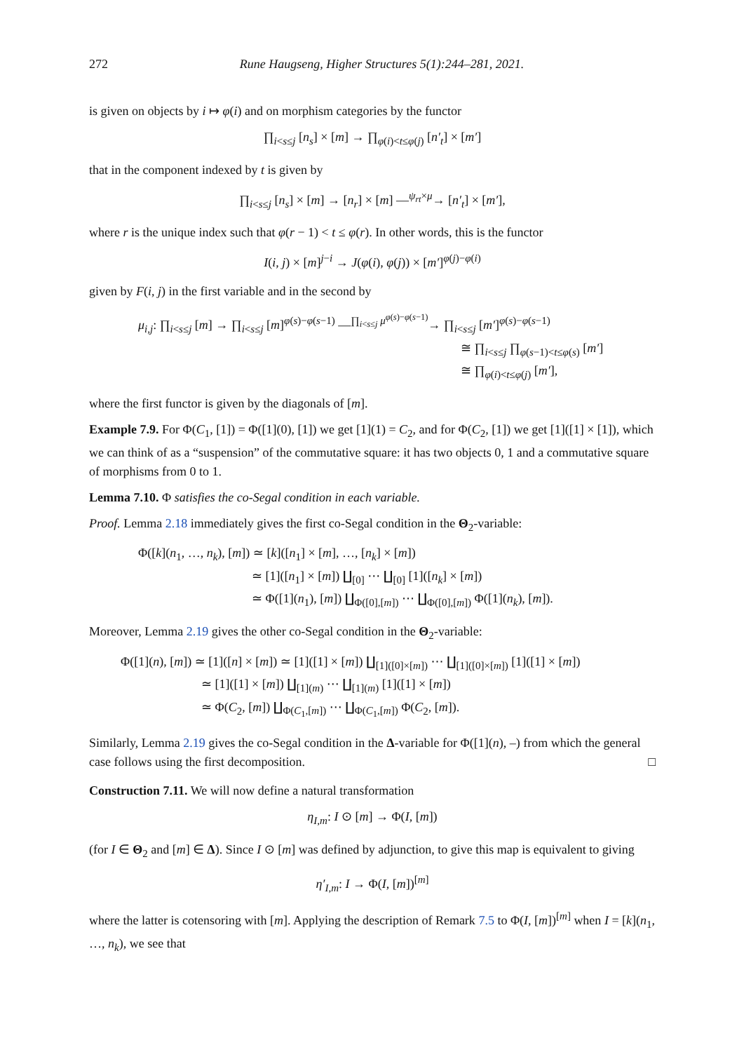272 Rune Haugseng, Higher Structures 5(1):244–281, 2021.
is given on objects by i ↦ φ(i) and on morphism categories by the functor
∏<sub>i<s≤j</sub> [n<sub>s</sub>] × [m] → ∏<sub>φ(i)<t≤φ(j)</sub> [n′<sub>t</sub>] × [m′]
that in the component indexed by t is given by
∏<sub>i<s≤j</sub> [n<sub>s</sub>] × [m] → [n<sub>r</sub>] × [m] —<sup>ψ<sub>rt</sub>×μ</sup>→ [n′<sub>t</sub>] × [m′],
where r is the unique index such that φ(r − 1) < t ≤ φ(r). In other words, this is the functor
I(i, j) × [m]<sup>j−i</sup> → J(φ(i), φ(j)) × [m′]<sup>φ(j)−φ(i)</sup>
given by F(i, j) in the first variable and in the second by
μ<sub>i,j</sub>: ∏<sub>i<s≤j</sub> [m] → ∏<sub>i<s≤j</sub> [m]<sup>φ(s)−φ(s−1)</sup> —<sup>∏<sub>i<s≤j</sub> μ<sup>φ(s)−φ(s−1)</sup></sup>→ ∏<sub>i<s≤j</sub> [m′]<sup>φ(s)−φ(s−1)</sup>
≅ ∏<sub>i<s≤j</sub> ∏<sub>φ(s−1)<t≤φ(s)</sub> [m′]
≅ ∏<sub>φ(i)<t≤φ(j)</sub> [m′],
where the first functor is given by the diagonals of [m].
Example 7.9. For Φ(C<sub>1</sub>, [1]) = Φ([1](0), [1]) we get [1](1) = C<sub>2</sub>, and for Φ(C<sub>2</sub>, [1]) we get [1]([1] × [1]), which we can think of as a “suspension” of the commutative square: it has two objects 0, 1 and a commutative square of morphisms from 0 to 1.
Lemma 7.10. Φ satisfies the co-Segal condition in each variable.
Proof. Lemma 2.18 immediately gives the first co-Segal condition in the Θ<sub>2</sub>-variable:
Φ([k](n<sub>1</sub>, …, n<sub>k</sub>), [m]) ≃ [k]([n<sub>1</sub>] × [m], …, [n<sub>k</sub>] × [m])
≃ [1]([n<sub>1</sub>] × [m]) ∐<sub>[0]</sub> ⋯ ∐<sub>[0]</sub> [1]([n<sub>k</sub>] × [m])
≃ Φ([1](n<sub>1</sub>), [m]) ∐<sub>Φ([0],[m])</sub> ⋯ ∐<sub>Φ([0],[m])</sub> Φ([1](n<sub>k</sub>), [m]).
Moreover, Lemma 2.19 gives the other co-Segal condition in the Θ<sub>2</sub>-variable:
Φ([1](n), [m]) ≃ [1]([n] × [m]) ≃ [1]([1] × [m]) ∐<sub>[1]([0]×[m])</sub> ⋯ ∐<sub>[1]([0]×[m])</sub> [1]([1] × [m])
≃ [1]([1] × [m]) ∐<sub>[1](m)</sub> ⋯ ∐<sub>[1](m)</sub> [1]([1] × [m])
≃ Φ(C<sub>2</sub>, [m]) ∐<sub>Φ(C<sub>1</sub>,[m])</sub> ⋯ ∐<sub>Φ(C<sub>1</sub>,[m])</sub> Φ(C<sub>2</sub>, [m]).
Similarly, Lemma 2.19 gives the co-Segal condition in the Δ-variable for Φ([1](n), –) from which the general case follows using the first decomposition. □
Construction 7.11. We will now define a natural transformation
η<sub>I,m</sub>: I ⊙ [m] → Φ(I, [m])
(for I ∈ Θ<sub>2</sub> and [m] ∈ Δ). Since I ⊙ [m] was defined by adjunction, to give this map is equivalent to giving
η′<sub>I,m</sub>: I → Φ(I, [m])<sup>[m]</sup>
where the latter is cotensoring with [m]. Applying the description of Remark 7.5 to Φ(I, [m])<sup>[m]</sup> when I = [k](n<sub>1</sub>, …, n<sub>k</sub>), we see that